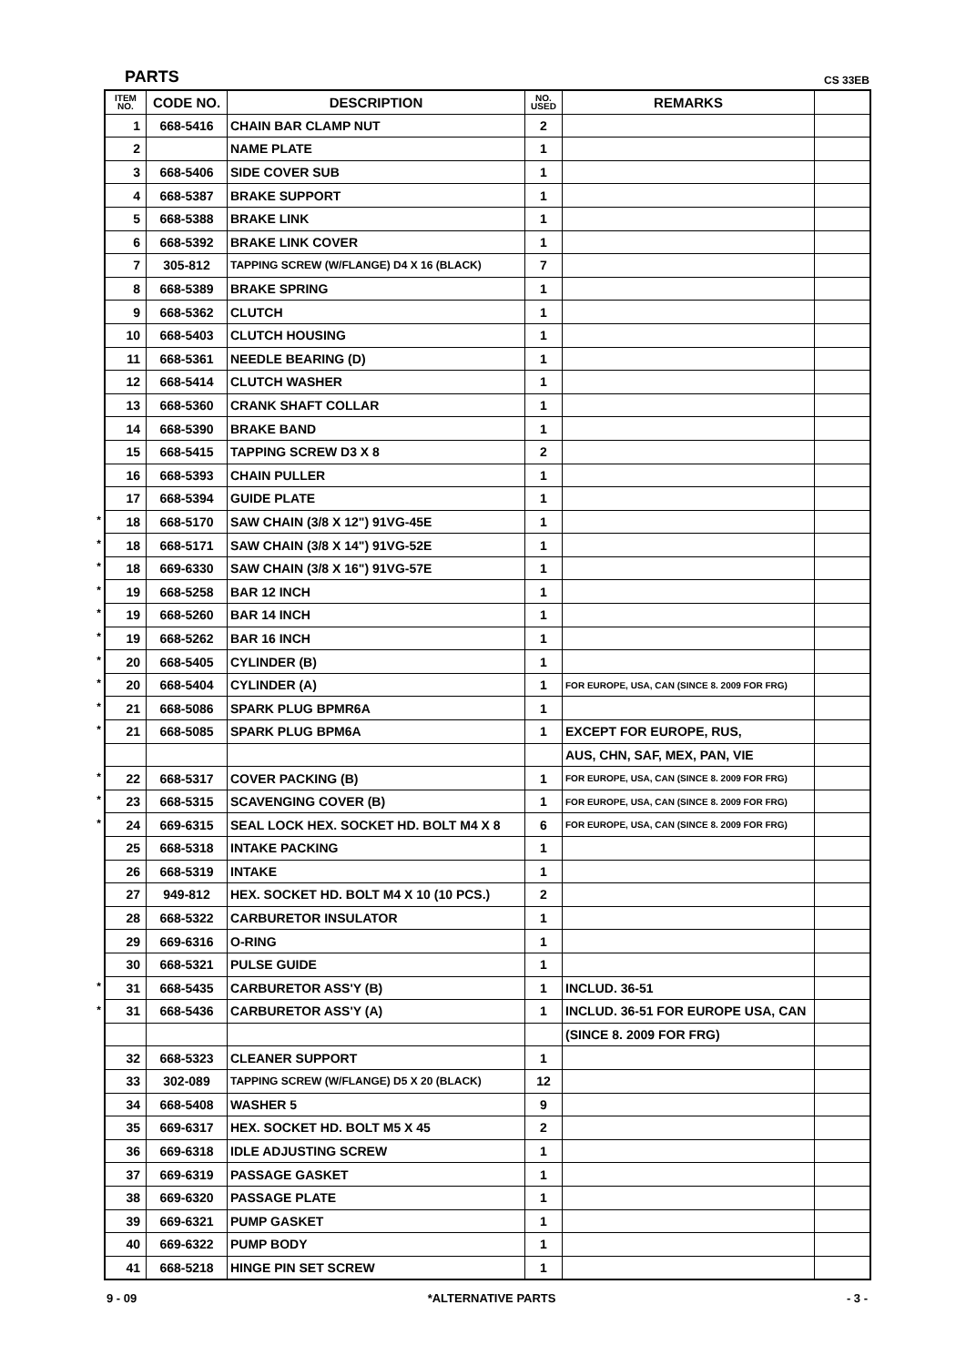PARTS CS 33EB
*
*
*
*
*
*
*
*
*
*
*
*
*
*
*
| ITEM NO. | CODE NO. | DESCRIPTION | NO. USED | REMARKS | |
| --- | --- | --- | --- | --- | --- |
| 1 | 668-5416 | CHAIN BAR CLAMP NUT | 2 | | |
| 2 | | NAME PLATE | 1 | | |
| 3 | 668-5406 | SIDE COVER SUB | 1 | | |
| 4 | 668-5387 | BRAKE SUPPORT | 1 | | |
| 5 | 668-5388 | BRAKE LINK | 1 | | |
| 6 | 668-5392 | BRAKE LINK COVER | 1 | | |
| 7 | 305-812 | TAPPING SCREW (W/FLANGE) D4 X 16 (BLACK) | 7 | | |
| 8 | 668-5389 | BRAKE SPRING | 1 | | |
| 9 | 668-5362 | CLUTCH | 1 | | |
| 10 | 668-5403 | CLUTCH HOUSING | 1 | | |
| 11 | 668-5361 | NEEDLE BEARING (D) | 1 | | |
| 12 | 668-5414 | CLUTCH WASHER | 1 | | |
| 13 | 668-5360 | CRANK SHAFT COLLAR | 1 | | |
| 14 | 668-5390 | BRAKE BAND | 1 | | |
| 15 | 668-5415 | TAPPING SCREW D3 X 8 | 2 | | |
| 16 | 668-5393 | CHAIN PULLER | 1 | | |
| 17 | 668-5394 | GUIDE PLATE | 1 | | |
| 18 | 668-5170 | SAW CHAIN (3/8 X 12") 91VG-45E | 1 | | |
| 18 | 668-5171 | SAW CHAIN (3/8 X 14") 91VG-52E | 1 | | |
| 18 | 669-6330 | SAW CHAIN (3/8 X 16") 91VG-57E | 1 | | |
| 19 | 668-5258 | BAR 12 INCH | 1 | | |
| 19 | 668-5260 | BAR 14 INCH | 1 | | |
| 19 | 668-5262 | BAR 16 INCH | 1 | | |
| 20 | 668-5405 | CYLINDER (B) | 1 | | |
| 20 | 668-5404 | CYLINDER (A) | 1 | FOR EUROPE, USA, CAN (SINCE 8. 2009 FOR FRG) | |
| 21 | 668-5086 | SPARK PLUG BPMR6A | 1 | | |
| 21 | 668-5085 | SPARK PLUG BPM6A | 1 | EXCEPT FOR EUROPE, RUS, | |
| | | | | AUS, CHN, SAF, MEX, PAN, VIE | |
| 22 | 668-5317 | COVER PACKING (B) | 1 | FOR EUROPE, USA, CAN (SINCE 8. 2009 FOR FRG) | |
| 23 | 668-5315 | SCAVENGING COVER (B) | 1 | FOR EUROPE, USA, CAN (SINCE 8. 2009 FOR FRG) | |
| 24 | 669-6315 | SEAL LOCK HEX. SOCKET HD. BOLT M4 X 8 | 6 | FOR EUROPE, USA, CAN (SINCE 8. 2009 FOR FRG) | |
| 25 | 668-5318 | INTAKE PACKING | 1 | | |
| 26 | 668-5319 | INTAKE | 1 | | |
| 27 | 949-812 | HEX. SOCKET HD. BOLT M4 X 10 (10 PCS.) | 2 | | |
| 28 | 668-5322 | CARBURETOR INSULATOR | 1 | | |
| 29 | 669-6316 | O-RING | 1 | | |
| 30 | 668-5321 | PULSE GUIDE | 1 | | |
| 31 | 668-5435 | CARBURETOR ASS'Y (B) | 1 | INCLUD. 36-51 | |
| 31 | 668-5436 | CARBURETOR ASS'Y (A) | 1 | INCLUD. 36-51 FOR EUROPE USA, CAN | |
| | | | | (SINCE 8. 2009 FOR FRG) | |
| 32 | 668-5323 | CLEANER SUPPORT | 1 | | |
| 33 | 302-089 | TAPPING SCREW (W/FLANGE) D5 X 20 (BLACK) | 12 | | |
| 34 | 668-5408 | WASHER 5 | 9 | | |
| 35 | 669-6317 | HEX. SOCKET HD. BOLT M5 X 45 | 2 | | |
| 36 | 669-6318 | IDLE ADJUSTING SCREW | 1 | | |
| 37 | 669-6319 | PASSAGE GASKET | 1 | | |
| 38 | 669-6320 | PASSAGE PLATE | 1 | | |
| 39 | 669-6321 | PUMP GASKET | 1 | | |
| 40 | 669-6322 | PUMP BODY | 1 | | |
| 41 | 668-5218 | HINGE PIN SET SCREW | 1 | | |
9 - 09 *ALTERNATIVE PARTS - 3 -